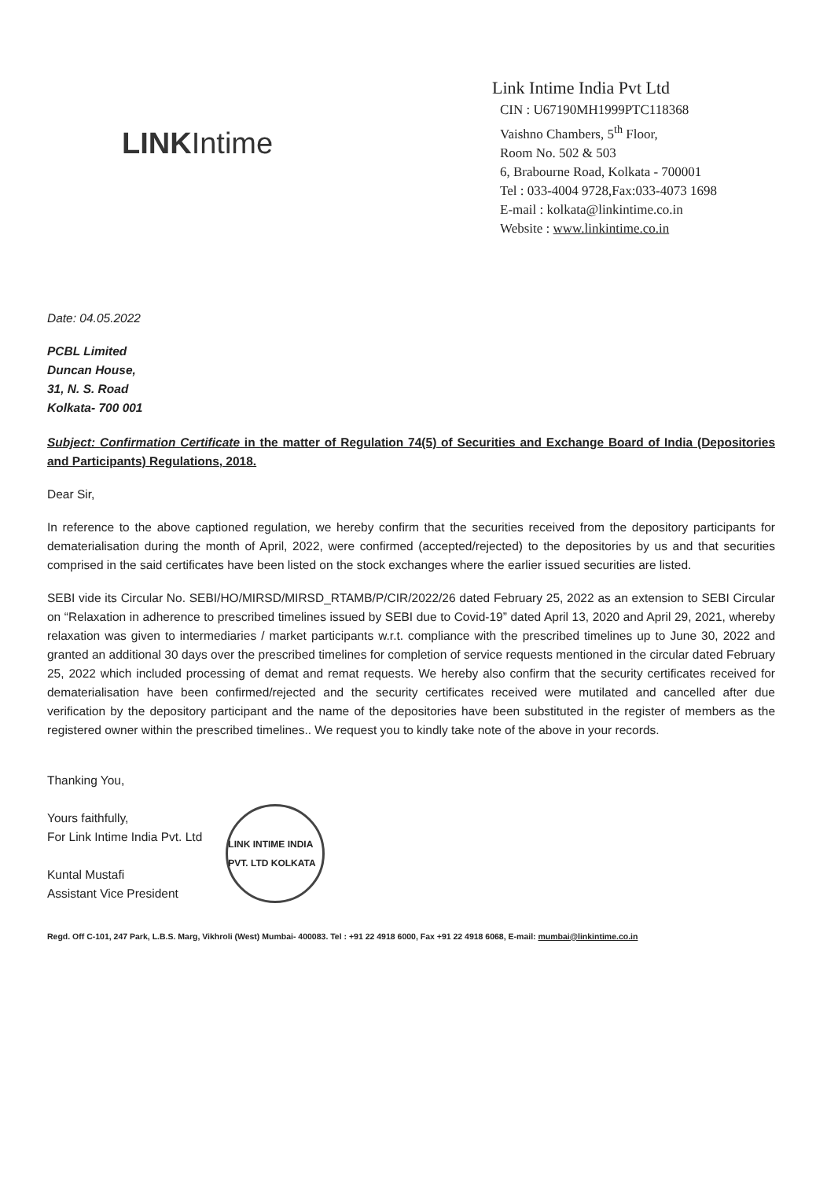LINKIntime
Link Intime India Pvt Ltd
CIN : U67190MH1999PTC118368
Vaishno Chambers, 5<sup>th</sup> Floor,
Room No. 502 & 503
6, Brabourne Road, Kolkata - 700001
Tel : 033-4004 9728,Fax:033-4073 1698
E-mail : kolkata@linkintime.co.in
Website : www.linkintime.co.in
Date: 04.05.2022
PCBL Limited
Duncan House,
31, N. S. Road
Kolkata- 700 001
Subject: Confirmation Certificate in the matter of Regulation 74(5) of Securities and Exchange Board of India (Depositories and Participants) Regulations, 2018.
Dear Sir,
In reference to the above captioned regulation, we hereby confirm that the securities received from the depository participants for dematerialisation during the month of April, 2022, were confirmed (accepted/rejected) to the depositories by us and that securities comprised in the said certificates have been listed on the stock exchanges where the earlier issued securities are listed.
SEBI vide its Circular No. SEBI/HO/MIRSD/MIRSD_RTAMB/P/CIR/2022/26 dated February 25, 2022 as an extension to SEBI Circular on “Relaxation in adherence to prescribed timelines issued by SEBI due to Covid-19” dated April 13, 2020 and April 29, 2021, whereby relaxation was given to intermediaries / market participants w.r.t. compliance with the prescribed timelines up to June 30, 2022 and granted an additional 30 days over the prescribed timelines for completion of service requests mentioned in the circular dated February 25, 2022 which included processing of demat and remat requests. We hereby also confirm that the security certificates received for dematerialisation have been confirmed/rejected and the security certificates received were mutilated and cancelled after due verification by the depository participant and the name of the depositories have been substituted in the register of members as the registered owner within the prescribed timelines.. We request you to kindly take note of the above in your records.
Thanking You,
Yours faithfully,
For Link Intime India Pvt. Ltd
Kuntal Mustafi
Assistant Vice President
LINK INTIME INDIA PVT. LTD KOLKATA
Regd. Off C-101, 247 Park, L.B.S. Marg, Vikhroli (West) Mumbai- 400083. Tel : +91 22 4918 6000, Fax +91 22 4918 6068, E-mail: mumbai@linkintime.co.in